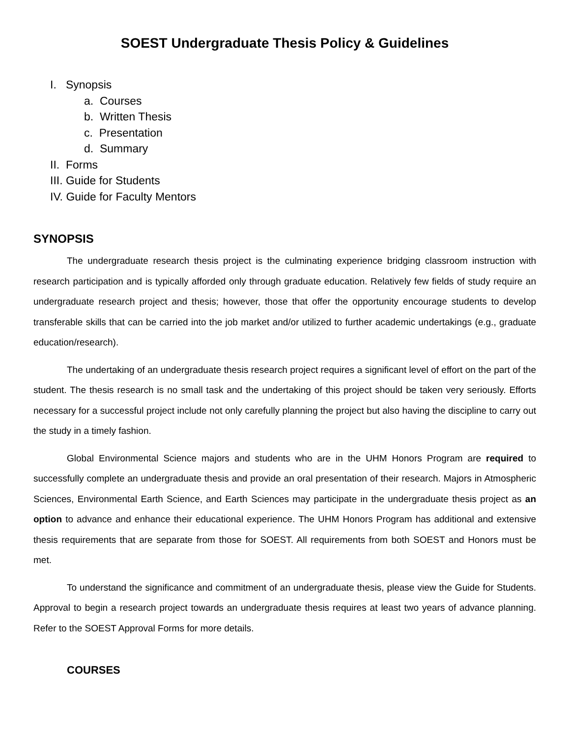SOEST Undergraduate Thesis Policy & Guidelines
I. Synopsis
a. Courses
b. Written Thesis
c. Presentation
d. Summary
II. Forms
III. Guide for Students
IV. Guide for Faculty Mentors
SYNOPSIS
The undergraduate research thesis project is the culminating experience bridging classroom instruction with research participation and is typically afforded only through graduate education. Relatively few fields of study require an undergraduate research project and thesis; however, those that offer the opportunity encourage students to develop transferable skills that can be carried into the job market and/or utilized to further academic undertakings (e.g., graduate education/research).
The undertaking of an undergraduate thesis research project requires a significant level of effort on the part of the student. The thesis research is no small task and the undertaking of this project should be taken very seriously. Efforts necessary for a successful project include not only carefully planning the project but also having the discipline to carry out the study in a timely fashion.
Global Environmental Science majors and students who are in the UHM Honors Program are required to successfully complete an undergraduate thesis and provide an oral presentation of their research. Majors in Atmospheric Sciences, Environmental Earth Science, and Earth Sciences may participate in the undergraduate thesis project as an option to advance and enhance their educational experience. The UHM Honors Program has additional and extensive thesis requirements that are separate from those for SOEST. All requirements from both SOEST and Honors must be met.
To understand the significance and commitment of an undergraduate thesis, please view the Guide for Students. Approval to begin a research project towards an undergraduate thesis requires at least two years of advance planning. Refer to the SOEST Approval Forms for more details.
COURSES